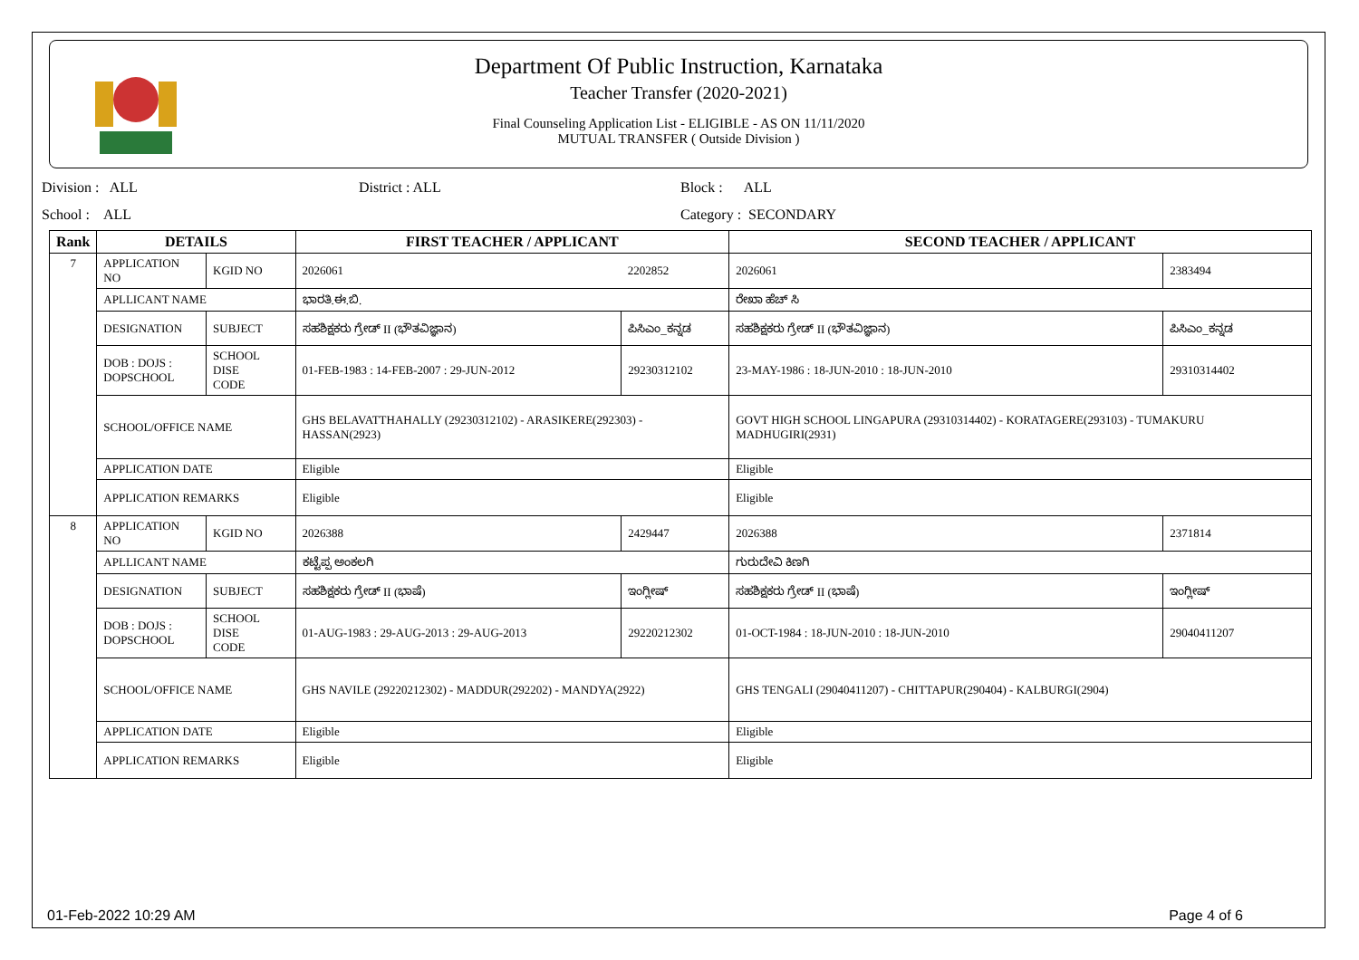Department Of Public Instruction, Karnataka
Teacher Transfer (2020-2021)
Final Counseling Application List - ELIGIBLE - AS ON 11/11/2020
MUTUAL TRANSFER ( Outside Division )
Division : ALL District : ALL Block : ALL
School : ALL Category : SECONDARY
| Rank | DETAILS | | FIRST TEACHER / APPLICANT | | SECOND TEACHER / APPLICANT | |
| --- | --- | --- | --- | --- | --- | --- |
| 7 | APPLICATION NO | KGID NO | 2026061 | 2202852 | 2026061 | 2383494 |
| | APLLICANT NAME | | ಭಾರತಿ.ಈ.ಬಿ. | | ರೇಖಾ ಹೆಚ್ ಸಿ | |
| | DESIGNATION | SUBJECT | ಸಹಶಿಕ್ಷಕರು ಗ್ರೇಡ್ II (ಭೌತವಿಜ್ಞಾನ) | ಪಿಸಿಎಂ_ಕನ್ನಡ | ಸಹಶಿಕ್ಷಕರು ಗ್ರೇಡ್ II (ಭೌತವಿಜ್ಞಾನ) | ಪಿಸಿಎಂ_ಕನ್ನಡ |
| | DOB : DOJS : DOPSCHOOL | SCHOOL DISE CODE | 01-FEB-1983 : 14-FEB-2007 : 29-JUN-2012 | 29230312102 | 23-MAY-1986 : 18-JUN-2010 : 18-JUN-2010 | 29310314402 |
| | SCHOOL/OFFICE NAME | | GHS BELAVATTHAHALLY (29230312102) - ARASIKERE(292303) - HASSAN(2923) | | GOVT HIGH SCHOOL LINGAPURA (29310314402) - KORATAGERE(293103) - TUMAKURU MADHUGIRI(2931) | |
| | APPLICATION DATE | | Eligible | | Eligible | |
| | APPLICATION REMARKS | | Eligible | | Eligible | |
| 8 | APPLICATION NO | KGID NO | 2026388 | 2429447 | 2026388 | 2371814 |
| | APLLICANT NAME | | ಕಟ್ಟೆಪ್ಪ ಅಂಕಲಗಿ | | ಗುರುದೇವಿ ಕಿಣಗಿ | |
| | DESIGNATION | SUBJECT | ಸಹಶಿಕ್ಷಕರು ಗ್ರೇಡ್ II (ಭಾಷೆ) | ಇಂಗ್ಲೀಷ್ | ಸಹಶಿಕ್ಷಕರು ಗ್ರೇಡ್ II (ಭಾಷೆ) | ಇಂಗ್ಲೀಷ್ |
| | DOB : DOJS : DOPSCHOOL | SCHOOL DISE CODE | 01-AUG-1983 : 29-AUG-2013 : 29-AUG-2013 | 29220212302 | 01-OCT-1984 : 18-JUN-2010 : 18-JUN-2010 | 29040411207 |
| | SCHOOL/OFFICE NAME | | GHS NAVILE (29220212302) - MADDUR(292202) - MANDYA(2922) | | GHS TENGALI (29040411207) - CHITTAPUR(290404) - KALBURGI(2904) | |
| | APPLICATION DATE | | Eligible | | Eligible | |
| | APPLICATION REMARKS | | Eligible | | Eligible | |
01-Feb-2022 10:29 AM Page 4 of 6